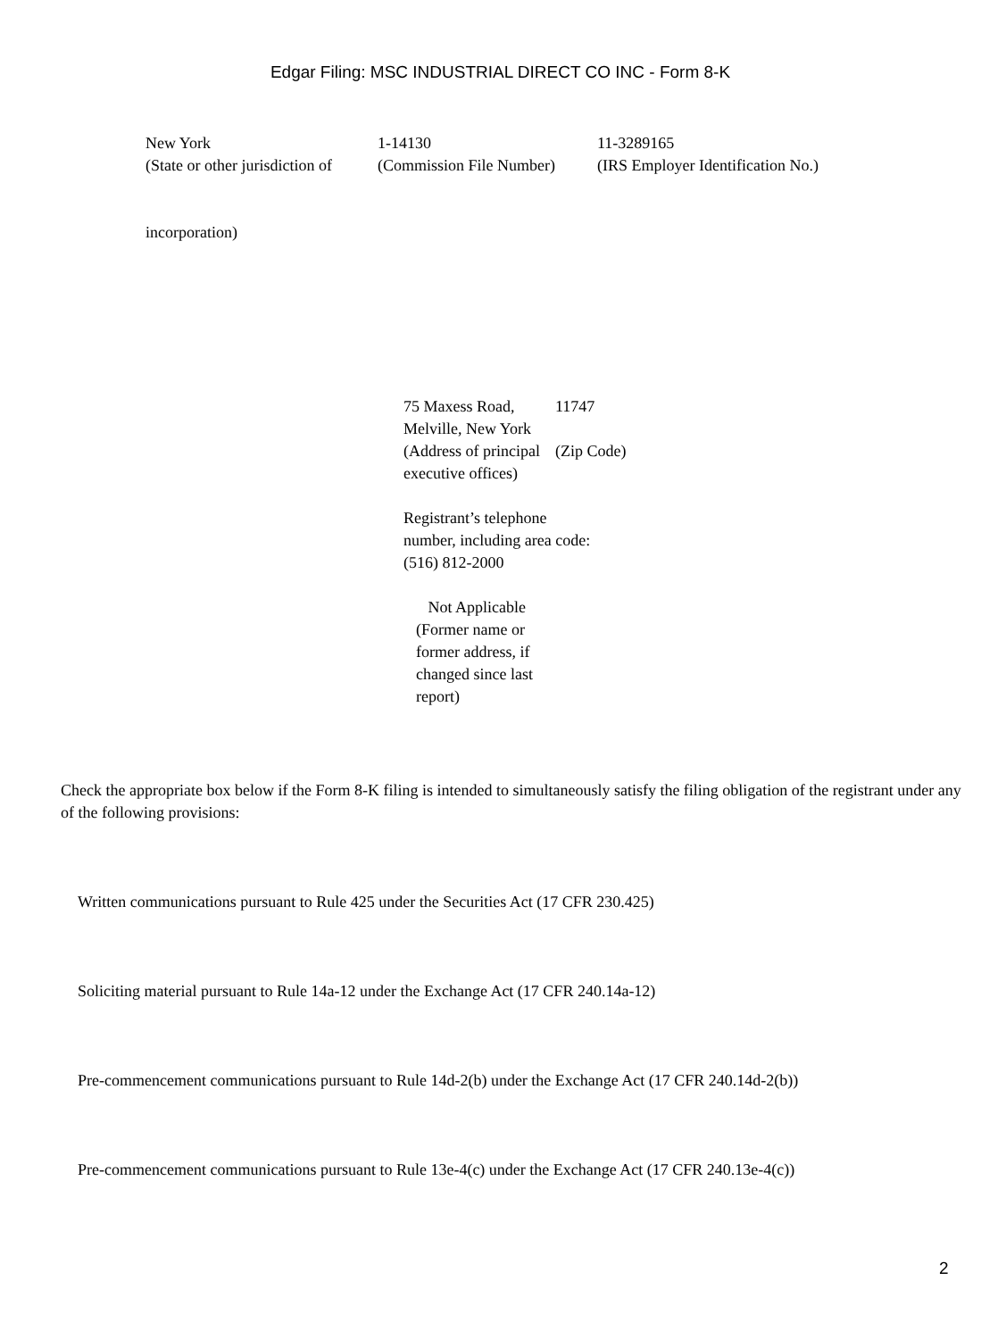Edgar Filing: MSC INDUSTRIAL DIRECT CO INC - Form 8-K
| New York | 1-14130 | 11-3289165 |
| (State or other jurisdiction of incorporation) | (Commission File Number) | (IRS Employer Identification No.) |
| 75 Maxess Road, Melville, New York | 11747 |
| (Address of principal executive offices) | (Zip Code) |
Registrant’s telephone number, including area code: (516) 812-2000
Not Applicable
(Former name or former address, if changed since last report)
Check the appropriate box below if the Form 8-K filing is intended to simultaneously satisfy the filing obligation of the registrant under any of the following provisions:
Written communications pursuant to Rule 425 under the Securities Act (17 CFR 230.425)
Soliciting material pursuant to Rule 14a-12 under the Exchange Act (17 CFR 240.14a-12)
Pre-commencement communications pursuant to Rule 14d-2(b) under the Exchange Act (17 CFR 240.14d-2(b))
Pre-commencement communications pursuant to Rule 13e-4(c) under the Exchange Act (17 CFR 240.13e-4(c))
2